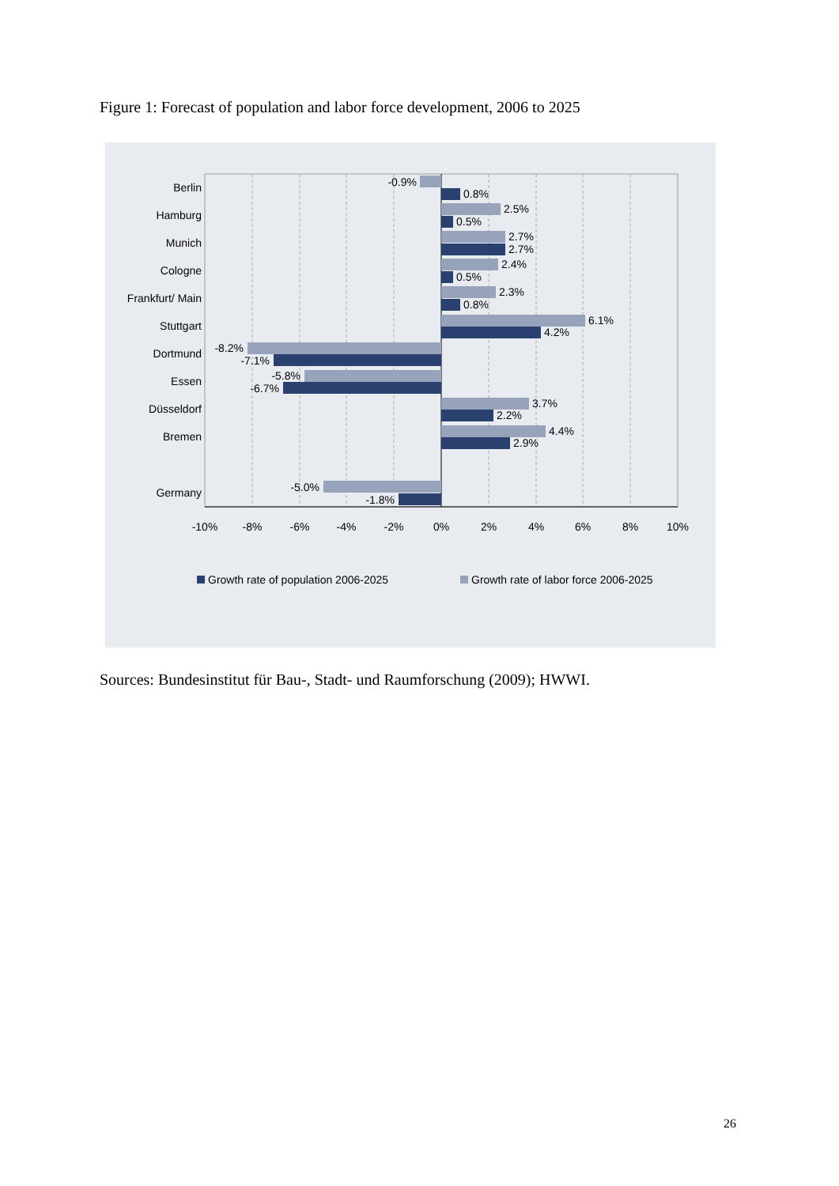Figure 1: Forecast of population and labor force development, 2006 to 2025
Berlin
Hamburg
Munich
Cologne
Frankfurt/ Main
Stuttgart
Dortmund
Essen
Düsseldorf
Bremen
Germany
-0.9%
-8.2%
-7.1%
-5.8%
-6.7%
-5.0%
-1.8%
0.8%
2.5%
0.5%
2.7%
2.7%
2.4%
0.5%
2.3%
0.8%
6.1%
4.2%
3.7%
2.2%
4.4%
2.9%
-10%
-8%
-6%
-4%
-2%
0%
2%
4%
6%
8%
10%
Growth rate of population 2006-2025
Growth rate of labor force 2006-2025
Sources: Bundesinstitut für Bau-, Stadt- und Raumforschung (2009); HWWI.
26